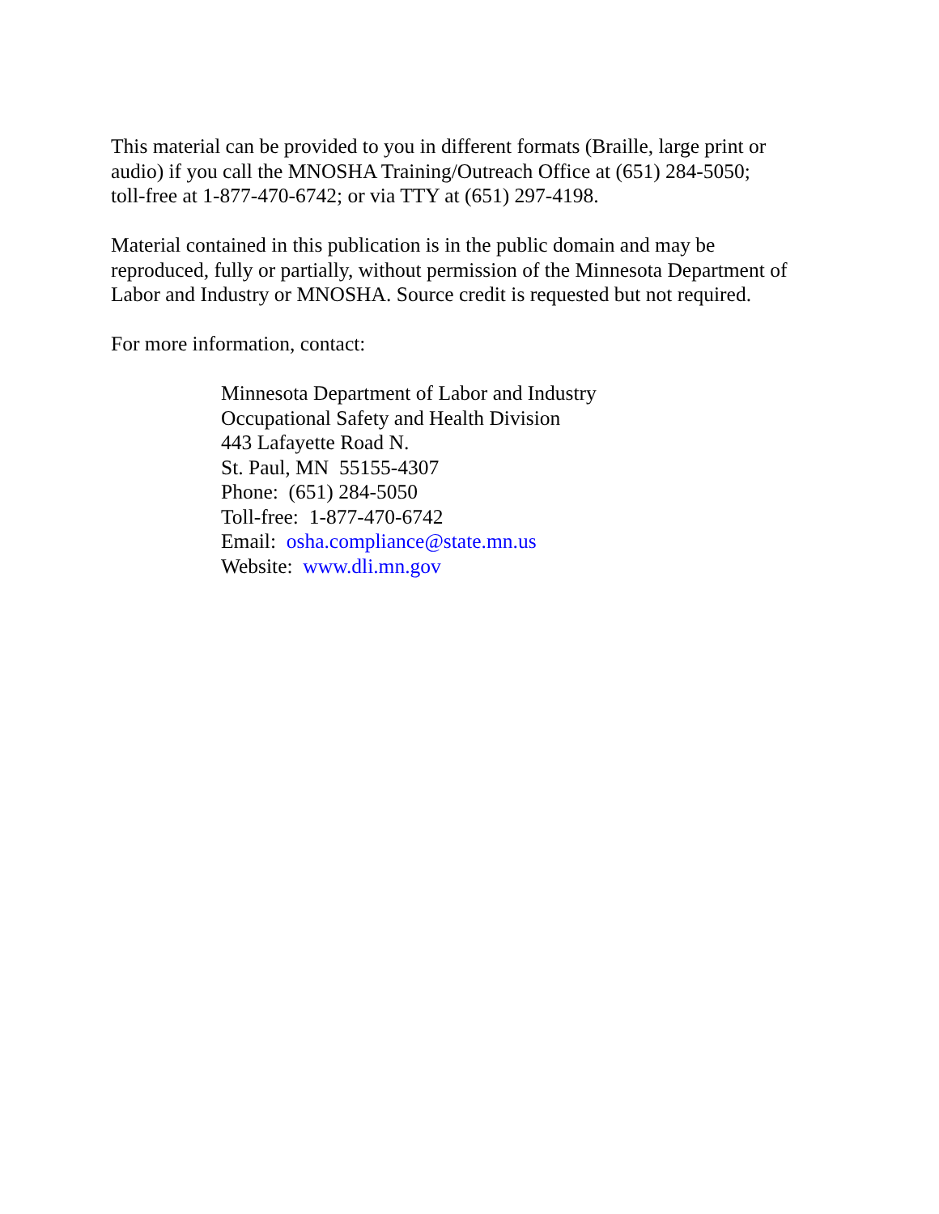This material can be provided to you in different formats (Braille, large print or
audio) if you call the MNOSHA Training/Outreach Office at (651) 284-5050;
toll-free at 1-877-470-6742; or via TTY at (651) 297-4198.
Material contained in this publication is in the public domain and may be
reproduced, fully or partially, without permission of the Minnesota Department of
Labor and Industry or MNOSHA. Source credit is requested but not required.
For more information, contact:
Minnesota Department of Labor and Industry
Occupational Safety and Health Division
443 Lafayette Road N.
St. Paul, MN 55155-4307
Phone: (651) 284-5050
Toll-free: 1-877-470-6742
Email: osha.compliance@state.mn.us
Website: www.dli.mn.gov